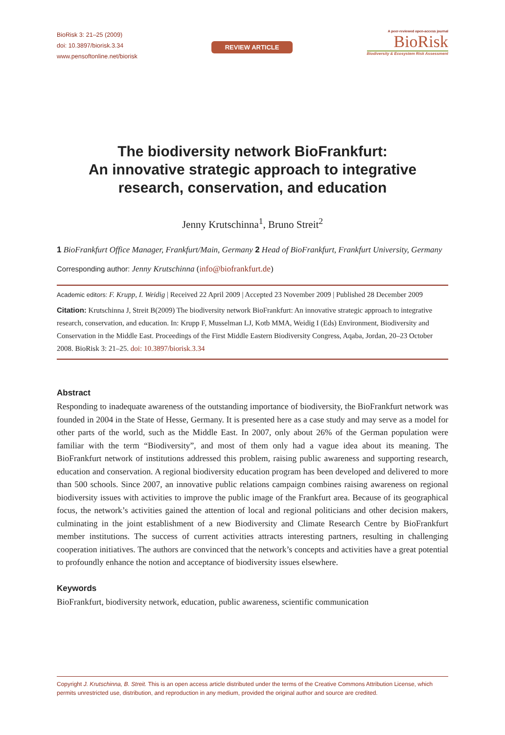BioRisk 3: 21–25 (2009)
doi: 10.3897/biorisk.3.34
www.pensoftonline.net/biorisk
REVIEW ARTICLE
A peer-reviewed open-access journal
BioRisk
Biodiversity & Ecosystem Risk Assessment
The biodiversity network BioFrankfurt:
An innovative strategic approach to integrative research, conservation, and education
Jenny Krutschinna<sup>1</sup>, Bruno Streit<sup>2</sup>
1 BioFrankfurt Office Manager, Frankfurt/Main, Germany 2 Head of BioFrankfurt, Frankfurt University, Germany
Corresponding author: Jenny Krutschinna (info@biofrankfurt.de)
Academic editors: F. Krupp, I. Weidig | Received 22 April 2009 | Accepted 23 November 2009 | Published 28 December 2009
Citation: Krutschinna J, Streit B(2009) The biodiversity network BioFrankfurt: An innovative strategic approach to integrative research, conservation, and education. In: Krupp F, Musselman LJ, Kotb MMA, Weidig I (Eds) Environment, Biodiversity and Conservation in the Middle East. Proceedings of the First Middle Eastern Biodiversity Congress, Aqaba, Jordan, 20–23 October 2008. BioRisk 3: 21–25. doi: 10.3897/biorisk.3.34
Abstract
Responding to inadequate awareness of the outstanding importance of biodiversity, the BioFrankfurt network was founded in 2004 in the State of Hesse, Germany. It is presented here as a case study and may serve as a model for other parts of the world, such as the Middle East. In 2007, only about 26% of the German population were familiar with the term “Biodiversity”, and most of them only had a vague idea about its meaning. The BioFrankfurt network of institutions addressed this problem, raising public awareness and supporting research, education and conservation. A regional biodiversity education program has been developed and delivered to more than 500 schools. Since 2007, an innovative public relations campaign combines raising awareness on regional biodiversity issues with activities to improve the public image of the Frankfurt area. Because of its geographical focus, the network’s activities gained the attention of local and regional politicians and other decision makers, culminating in the joint establishment of a new Biodiversity and Climate Research Centre by BioFrankfurt member institutions. The success of current activities attracts interesting partners, resulting in challenging cooperation initiatives. The authors are convinced that the network’s concepts and activities have a great potential to profoundly enhance the notion and acceptance of biodiversity issues elsewhere.
Keywords
BioFrankfurt, biodiversity network, education, public awareness, scientific communication
Copyright J. Krutschinna, B. Streit. This is an open access article distributed under the terms of the Creative Commons Attribution License, which permits unrestricted use, distribution, and reproduction in any medium, provided the original author and source are credited.